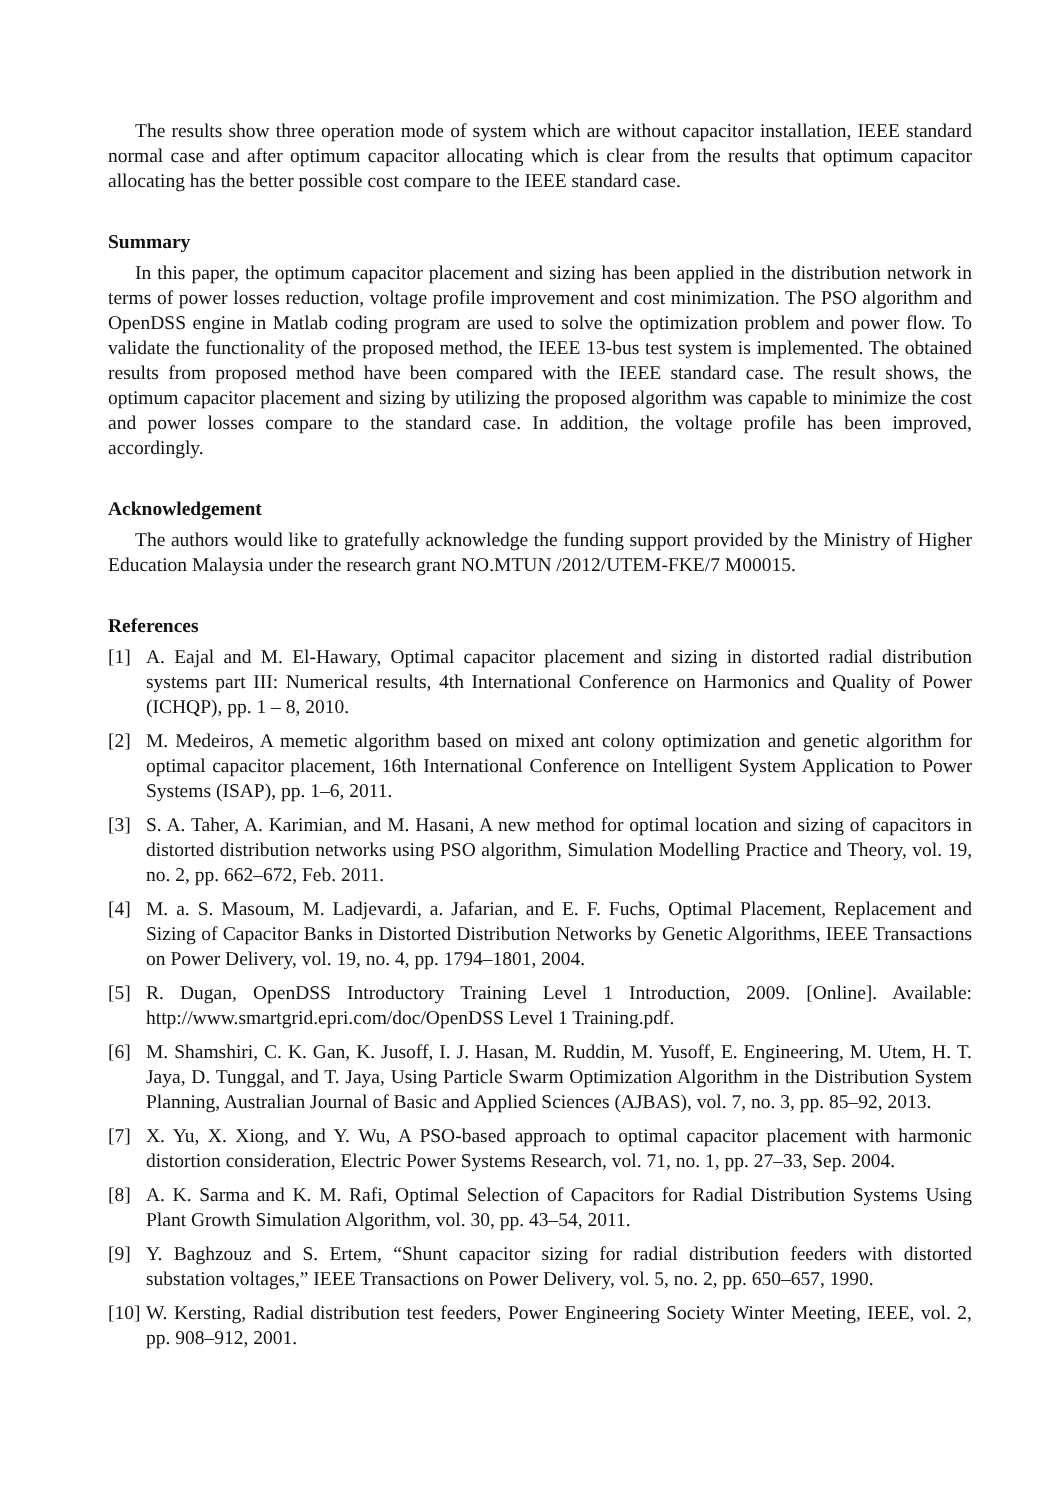The results show three operation mode of system which are without capacitor installation, IEEE standard normal case and after optimum capacitor allocating which is clear from the results that optimum capacitor allocating has the better possible cost compare to the IEEE standard case.
Summary
In this paper, the optimum capacitor placement and sizing has been applied in the distribution network in terms of power losses reduction, voltage profile improvement and cost minimization. The PSO algorithm and OpenDSS engine in Matlab coding program are used to solve the optimization problem and power flow. To validate the functionality of the proposed method, the IEEE 13-bus test system is implemented. The obtained results from proposed method have been compared with the IEEE standard case. The result shows, the optimum capacitor placement and sizing by utilizing the proposed algorithm was capable to minimize the cost and power losses compare to the standard case. In addition, the voltage profile has been improved, accordingly.
Acknowledgement
The authors would like to gratefully acknowledge the funding support provided by the Ministry of Higher Education Malaysia under the research grant NO.MTUN /2012/UTEM-FKE/7 M00015.
References
[1] A. Eajal and M. El-Hawary, Optimal capacitor placement and sizing in distorted radial distribution systems part III: Numerical results, 4th International Conference on Harmonics and Quality of Power (ICHQP), pp. 1 – 8, 2010.
[2] M. Medeiros, A memetic algorithm based on mixed ant colony optimization and genetic algorithm for optimal capacitor placement, 16th International Conference on Intelligent System Application to Power Systems (ISAP), pp. 1–6, 2011.
[3] S. A. Taher, A. Karimian, and M. Hasani, A new method for optimal location and sizing of capacitors in distorted distribution networks using PSO algorithm, Simulation Modelling Practice and Theory, vol. 19, no. 2, pp. 662–672, Feb. 2011.
[4] M. a. S. Masoum, M. Ladjevardi, a. Jafarian, and E. F. Fuchs, Optimal Placement, Replacement and Sizing of Capacitor Banks in Distorted Distribution Networks by Genetic Algorithms, IEEE Transactions on Power Delivery, vol. 19, no. 4, pp. 1794–1801, 2004.
[5] R. Dugan, OpenDSS Introductory Training Level 1 Introduction, 2009. [Online]. Available: http://www.smartgrid.epri.com/doc/OpenDSS Level 1 Training.pdf.
[6] M. Shamshiri, C. K. Gan, K. Jusoff, I. J. Hasan, M. Ruddin, M. Yusoff, E. Engineering, M. Utem, H. T. Jaya, D. Tunggal, and T. Jaya, Using Particle Swarm Optimization Algorithm in the Distribution System Planning, Australian Journal of Basic and Applied Sciences (AJBAS), vol. 7, no. 3, pp. 85–92, 2013.
[7] X. Yu, X. Xiong, and Y. Wu, A PSO-based approach to optimal capacitor placement with harmonic distortion consideration, Electric Power Systems Research, vol. 71, no. 1, pp. 27–33, Sep. 2004.
[8] A. K. Sarma and K. M. Rafi, Optimal Selection of Capacitors for Radial Distribution Systems Using Plant Growth Simulation Algorithm, vol. 30, pp. 43–54, 2011.
[9] Y. Baghzouz and S. Ertem, “Shunt capacitor sizing for radial distribution feeders with distorted substation voltages,” IEEE Transactions on Power Delivery, vol. 5, no. 2, pp. 650–657, 1990.
[10] W. Kersting, Radial distribution test feeders, Power Engineering Society Winter Meeting, IEEE, vol. 2, pp. 908–912, 2001.